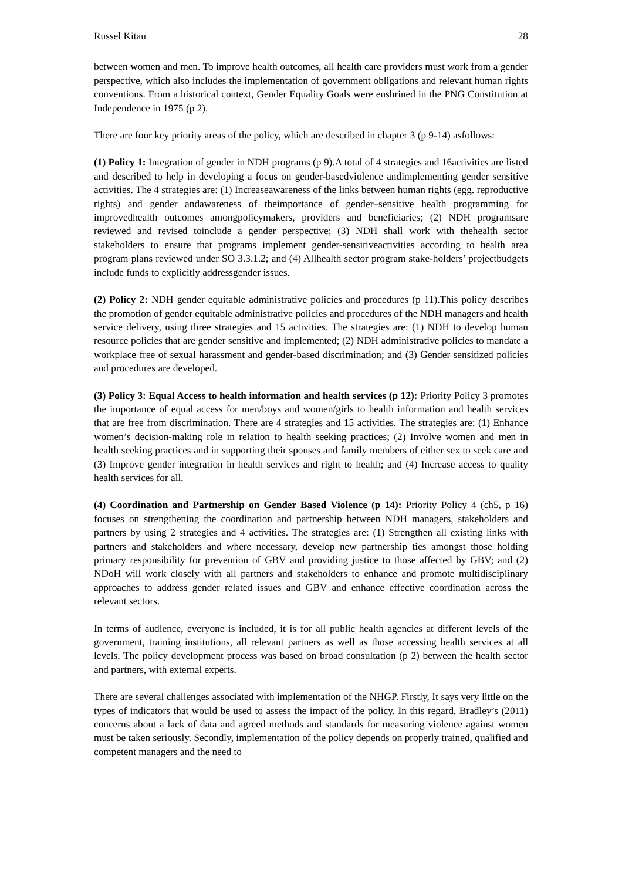Russel Kitau 28
between women and men. To improve health outcomes, all health care providers must work from a gender perspective, which also includes the implementation of government obligations and relevant human rights conventions. From a historical context, Gender Equality Goals were enshrined in the PNG Constitution at Independence in 1975 (p 2).
There are four key priority areas of the policy, which are described in chapter 3 (p 9-14) asfollows:
(1) Policy 1: Integration of gender in NDH programs (p 9).A total of 4 strategies and 16activities are listed and described to help in developing a focus on gender-basedviolence andimplementing gender sensitive activities. The 4 strategies are: (1) Increaseawareness of the links between human rights (egg. reproductive rights) and gender andawareness of theimportance of gender–sensitive health programming for improvedhealth outcomes amongpolicymakers, providers and beneficiaries; (2) NDH programsare reviewed and revised toinclude a gender perspective; (3) NDH shall work with thehealth sector stakeholders to ensure that programs implement gender-sensitiveactivities according to health area program plans reviewed under SO 3.3.1.2; and (4) Allhealth sector program stake-holders’ projectbudgets include funds to explicitly addressgender issues.
(2) Policy 2: NDH gender equitable administrative policies and procedures (p 11).This policy describes the promotion of gender equitable administrative policies and procedures of the NDH managers and health service delivery, using three strategies and 15 activities. The strategies are: (1) NDH to develop human resource policies that are gender sensitive and implemented; (2) NDH administrative policies to mandate a workplace free of sexual harassment and gender-based discrimination; and (3) Gender sensitized policies and procedures are developed.
(3) Policy 3: Equal Access to health information and health services (p 12): Priority Policy 3 promotes the importance of equal access for men/boys and women/girls to health information and health services that are free from discrimination. There are 4 strategies and 15 activities. The strategies are: (1) Enhance women’s decision-making role in relation to health seeking practices; (2) Involve women and men in health seeking practices and in supporting their spouses and family members of either sex to seek care and (3) Improve gender integration in health services and right to health; and (4) Increase access to quality health services for all.
(4) Coordination and Partnership on Gender Based Violence (p 14): Priority Policy 4 (ch5, p 16) focuses on strengthening the coordination and partnership between NDH managers, stakeholders and partners by using 2 strategies and 4 activities. The strategies are: (1) Strengthen all existing links with partners and stakeholders and where necessary, develop new partnership ties amongst those holding primary responsibility for prevention of GBV and providing justice to those affected by GBV; and (2) NDoH will work closely with all partners and stakeholders to enhance and promote multidisciplinary approaches to address gender related issues and GBV and enhance effective coordination across the relevant sectors.
In terms of audience, everyone is included, it is for all public health agencies at different levels of the government, training institutions, all relevant partners as well as those accessing health services at all levels. The policy development process was based on broad consultation (p 2) between the health sector and partners, with external experts.
There are several challenges associated with implementation of the NHGP. Firstly, It says very little on the types of indicators that would be used to assess the impact of the policy. In this regard, Bradley’s (2011) concerns about a lack of data and agreed methods and standards for measuring violence against women must be taken seriously. Secondly, implementation of the policy depends on properly trained, qualified and competent managers and the need to